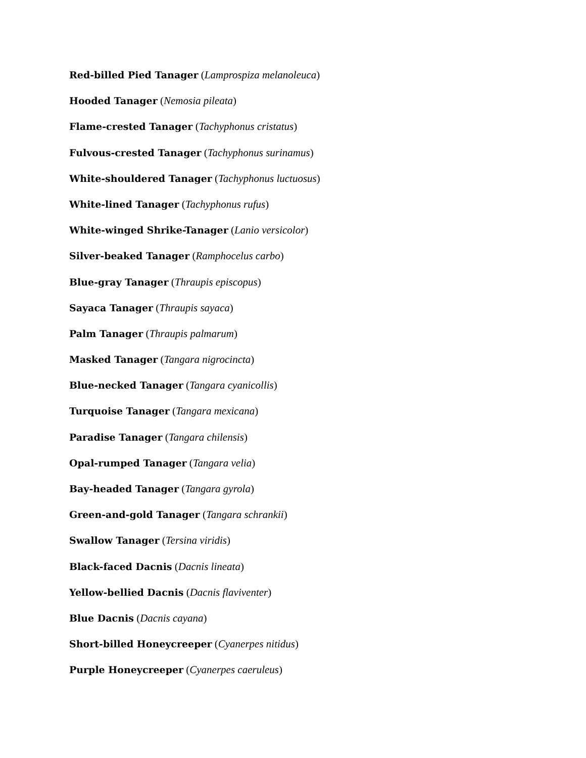Red-billed Pied Tanager (Lamprospiza melanoleuca)
Hooded Tanager (Nemosia pileata)
Flame-crested Tanager (Tachyphonus cristatus)
Fulvous-crested Tanager (Tachyphonus surinamus)
White-shouldered Tanager (Tachyphonus luctuosus)
White-lined Tanager (Tachyphonus rufus)
White-winged Shrike-Tanager (Lanio versicolor)
Silver-beaked Tanager (Ramphocelus carbo)
Blue-gray Tanager (Thraupis episcopus)
Sayaca Tanager (Thraupis sayaca)
Palm Tanager (Thraupis palmarum)
Masked Tanager (Tangara nigrocincta)
Blue-necked Tanager (Tangara cyanicollis)
Turquoise Tanager (Tangara mexicana)
Paradise Tanager (Tangara chilensis)
Opal-rumped Tanager (Tangara velia)
Bay-headed Tanager (Tangara gyrola)
Green-and-gold Tanager (Tangara schrankii)
Swallow Tanager (Tersina viridis)
Black-faced Dacnis (Dacnis lineata)
Yellow-bellied Dacnis (Dacnis flaviventer)
Blue Dacnis (Dacnis cayana)
Short-billed Honeycreeper (Cyanerpes nitidus)
Purple Honeycreeper (Cyanerpes caeruleus)